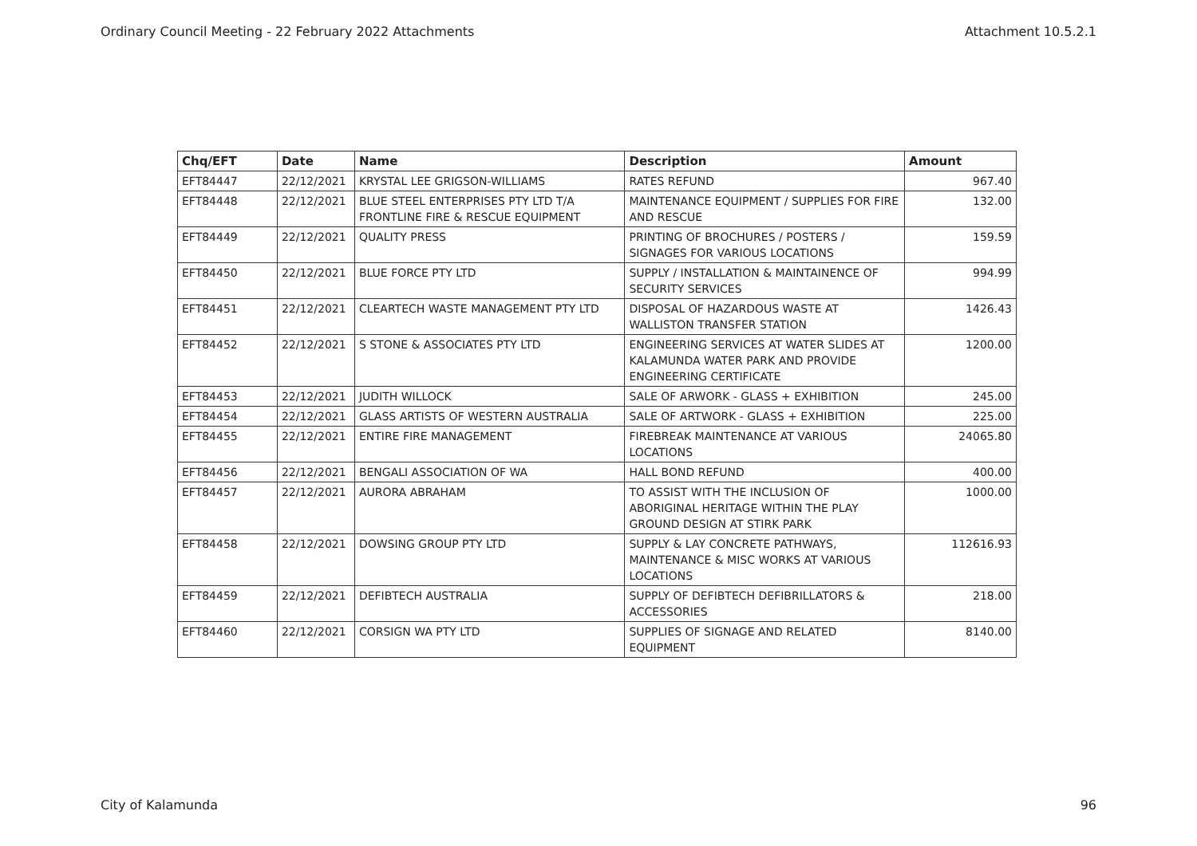Ordinary Council Meeting - 22 February 2022 Attachments Attachment 10.5.2.1
| Chq/EFT | Date | Name | Description | Amount |
| --- | --- | --- | --- | --- |
| EFT84447 | 22/12/2021 | KRYSTAL LEE GRIGSON-WILLIAMS | RATES REFUND | 967.40 |
| EFT84448 | 22/12/2021 | BLUE STEEL ENTERPRISES PTY LTD T/A FRONTLINE FIRE & RESCUE EQUIPMENT | MAINTENANCE EQUIPMENT / SUPPLIES FOR FIRE AND RESCUE | 132.00 |
| EFT84449 | 22/12/2021 | QUALITY PRESS | PRINTING OF BROCHURES / POSTERS / SIGNAGES FOR VARIOUS LOCATIONS | 159.59 |
| EFT84450 | 22/12/2021 | BLUE FORCE PTY LTD | SUPPLY / INSTALLATION & MAINTAINENCE OF SECURITY SERVICES | 994.99 |
| EFT84451 | 22/12/2021 | CLEARTECH WASTE MANAGEMENT PTY LTD | DISPOSAL OF HAZARDOUS WASTE AT WALLISTON TRANSFER STATION | 1426.43 |
| EFT84452 | 22/12/2021 | S STONE & ASSOCIATES PTY LTD | ENGINEERING SERVICES AT WATER SLIDES AT KALAMUNDA WATER PARK AND PROVIDE ENGINEERING CERTIFICATE | 1200.00 |
| EFT84453 | 22/12/2021 | JUDITH WILLOCK | SALE OF ARWORK - GLASS + EXHIBITION | 245.00 |
| EFT84454 | 22/12/2021 | GLASS ARTISTS OF WESTERN AUSTRALIA | SALE OF ARTWORK - GLASS + EXHIBITION | 225.00 |
| EFT84455 | 22/12/2021 | ENTIRE FIRE MANAGEMENT | FIREBREAK MAINTENANCE AT VARIOUS LOCATIONS | 24065.80 |
| EFT84456 | 22/12/2021 | BENGALI ASSOCIATION OF WA | HALL BOND REFUND | 400.00 |
| EFT84457 | 22/12/2021 | AURORA ABRAHAM | TO ASSIST WITH THE INCLUSION OF ABORIGINAL HERITAGE WITHIN THE PLAY GROUND DESIGN AT STIRK PARK | 1000.00 |
| EFT84458 | 22/12/2021 | DOWSING GROUP PTY LTD | SUPPLY & LAY CONCRETE PATHWAYS, MAINTENANCE & MISC WORKS AT VARIOUS LOCATIONS | 112616.93 |
| EFT84459 | 22/12/2021 | DEFIBTECH AUSTRALIA | SUPPLY OF DEFIBTECH DEFIBRILLATORS & ACCESSORIES | 218.00 |
| EFT84460 | 22/12/2021 | CORSIGN WA PTY LTD | SUPPLIES OF SIGNAGE AND RELATED EQUIPMENT | 8140.00 |
City of Kalamunda 96